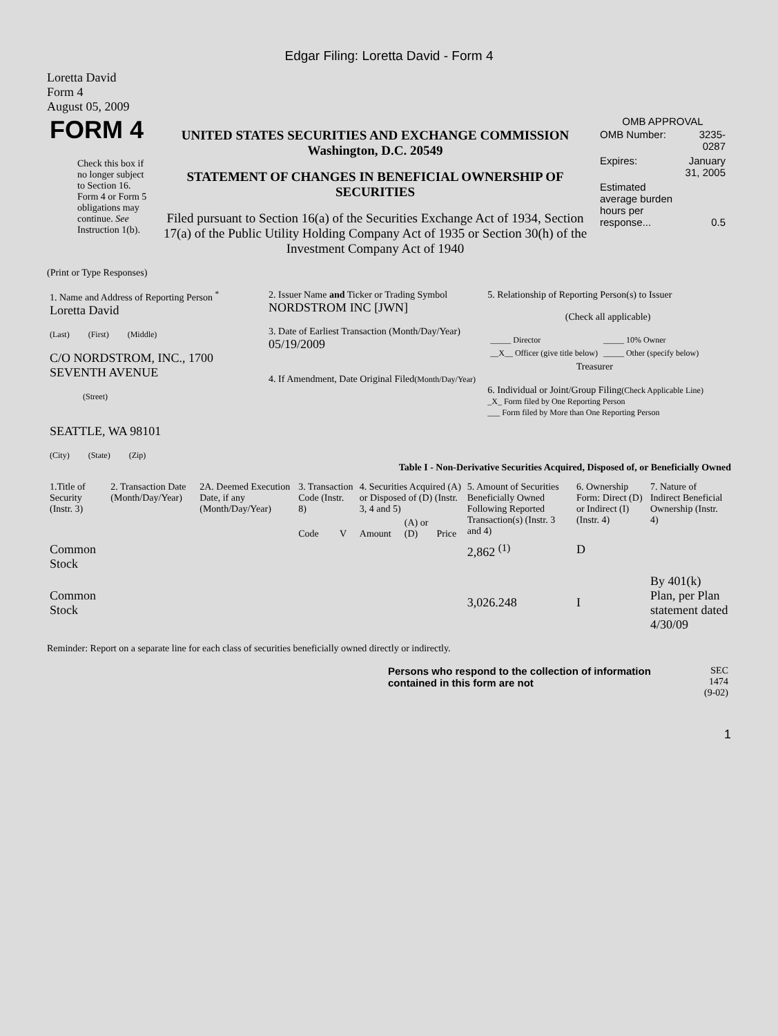Edgar Filing: Loretta David - Form 4
Loretta David
Form 4
August 05, 2009
| FORM 4 Check this box if no longer subject to Section 16. Form 4 or Form 5 obligations may continue. See Instruction 1(b). | UNITED STATES SECURITIES AND EXCHANGE COMMISSION Washington, D.C. 20549 STATEMENT OF CHANGES IN BENEFICIAL OWNERSHIP OF SECURITIES Filed pursuant to Section 16(a) of the Securities Exchange Act of 1934, Section 17(a) of the Public Utility Holding Company Act of 1935 or Section 30(h) of the Investment Company Act of 1940 | OMB APPROVAL / OMB Number: / 3235-0287 / / Expires: / January 31, 2005 / / Estimated average burden hours per response... / 0.5 / |
(Print or Type Responses)
| 1. Name and Address of Reporting Person <sup>*</sup> Loretta David (Last) (First) (Middle) C/O NORDSTROM, INC., 1700 SEVENTH AVENUE (Street) SEATTLE, WA 98101 (City) (State) (Zip) | 2. Issuer Name and Ticker or Trading Symbol NORDSTROM INC [JWN] 3. Date of Earliest Transaction (Month/Day/Year) 05/19/2009 4. If Amendment, Date Original Filed (Month/Day/Year) | 5. Relationship of Reporting Person(s) to Issuer (Check all applicable) / _____ Director / _____ 10% Owner / / __X__ Officer (give title below) / _____ Other (specify below) / / Treasurer / / 6. Individual or Joint/Group Filing (Check Applicable Line) _X_ Form filed by One Reporting Person ___ Form filed by More than One Reporting Person |
Table I - Non-Derivative Securities Acquired, Disposed of, or Beneficially Owned
| 1.Title of Security (Instr. 3) | 2. Transaction Date (Month/Day/Year) | 2A. Deemed Execution Date, if any (Month/Day/Year) | 3. Transaction Code (Instr. 8) | | 4. Securities Acquired (A) or Disposed of (D) (Instr. 3, 4 and 5) | | | 5. Amount of Securities Beneficially Owned Following Reported Transaction(s) (Instr. 3 and 4) | 6. Ownership Form: Direct (D) or Indirect (I) (Instr. 4) | 7. Nature of Indirect Beneficial Ownership (Instr. 4) |
| --- | --- | --- | --- | --- | --- | --- | --- | --- | --- | --- |
| | | | Code | V | Amount | (A) or (D) | Price | | | |
| Common Stock | | | | | | | | 2,862 <sup>(1)</sup> | D | |
| Common Stock | | | | | | | | 3,026.248 | I | By 401(k) Plan, per Plan statement dated 4/30/09 |
Reminder: Report on a separate line for each class of securities beneficially owned directly or indirectly.
| Persons who respond to the collection of information contained in this form are not | SEC 1474 (9-02) |
1